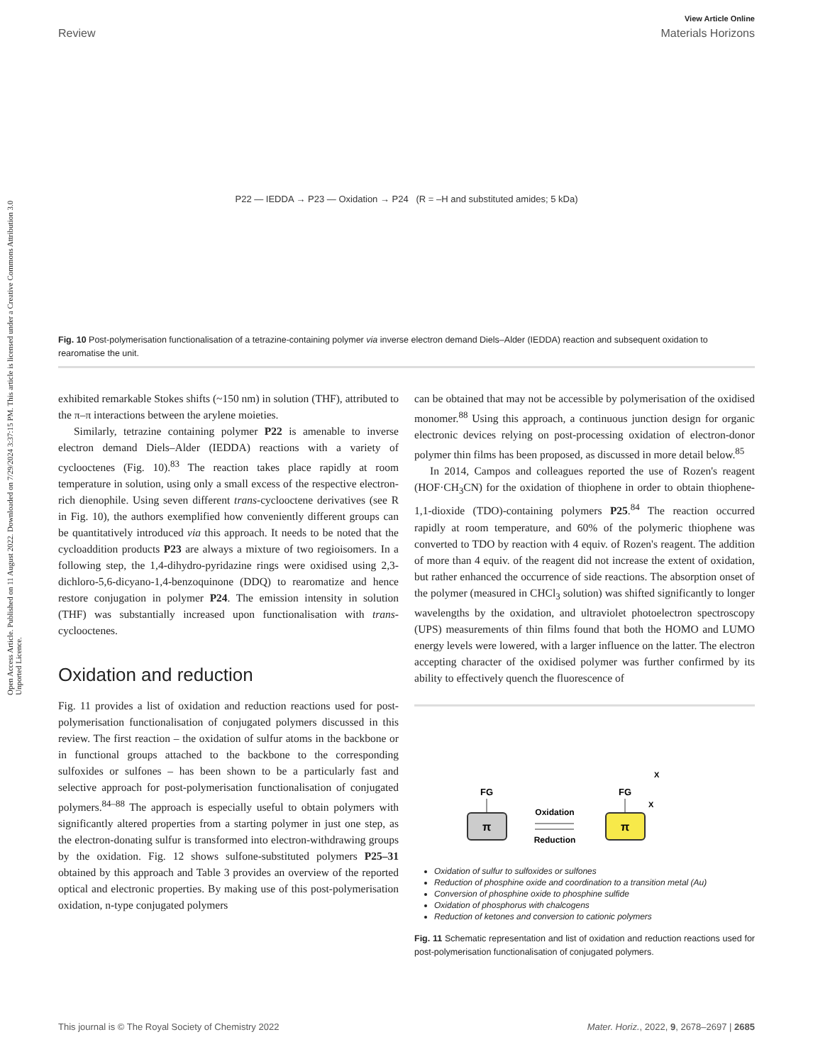View Article Online
Review Materials Horizons
Open Access Article. Published on 11 August 2022. Downloaded on 7/29/2024 3:37:15 PM. This article is licensed under a Creative Commons Attribution 3.0 Unported Licence.
P22 — IEDDA → P23 — Oxidation → P24 (R = –H and substituted amides; 5 kDa)
Fig. 10 Post-polymerisation functionalisation of a tetrazine-containing polymer via inverse electron demand Diels–Alder (IEDDA) reaction and subsequent oxidation to rearomatise the unit.
exhibited remarkable Stokes shifts (~150 nm) in solution (THF), attributed to the π–π interactions between the arylene moieties.
Similarly, tetrazine containing polymer P22 is amenable to inverse electron demand Diels–Alder (IEDDA) reactions with a variety of cyclooctenes (Fig. 10).<sup>83</sup> The reaction takes place rapidly at room temperature in solution, using only a small excess of the respective electron-rich dienophile. Using seven different trans-cyclooctene derivatives (see R in Fig. 10), the authors exemplified how conveniently different groups can be quantitatively introduced via this approach. It needs to be noted that the cycloaddition products P23 are always a mixture of two regioisomers. In a following step, the 1,4-dihydro-pyridazine rings were oxidised using 2,3-dichloro-5,6-dicyano-1,4-benzoquinone (DDQ) to rearomatize and hence restore conjugation in polymer P24. The emission intensity in solution (THF) was substantially increased upon functionalisation with trans-cyclooctenes.
Oxidation and reduction
Fig. 11 provides a list of oxidation and reduction reactions used for post-polymerisation functionalisation of conjugated polymers discussed in this review. The first reaction – the oxidation of sulfur atoms in the backbone or in functional groups attached to the backbone to the corresponding sulfoxides or sulfones – has been shown to be a particularly fast and selective approach for post-polymerisation functionalisation of conjugated polymers.<sup>84–88</sup> The approach is especially useful to obtain polymers with significantly altered properties from a starting polymer in just one step, as the electron-donating sulfur is transformed into electron-withdrawing groups by the oxidation. Fig. 12 shows sulfone-substituted polymers P25–31 obtained by this approach and Table 3 provides an overview of the reported optical and electronic properties. By making use of this post-polymerisation oxidation, n-type conjugated polymers
can be obtained that may not be accessible by polymerisation of the oxidised monomer.<sup>88</sup> Using this approach, a continuous junction design for organic electronic devices relying on post-processing oxidation of electron-donor polymer thin films has been proposed, as discussed in more detail below.<sup>85</sup>
In 2014, Campos and colleagues reported the use of Rozen's reagent (HOF·CH<sub>3</sub>CN) for the oxidation of thiophene in order to obtain thiophene-1,1-dioxide (TDO)-containing polymers P25.<sup>84</sup> The reaction occurred rapidly at room temperature, and 60% of the polymeric thiophene was converted to TDO by reaction with 4 equiv. of Rozen's reagent. The addition of more than 4 equiv. of the reagent did not increase the extent of oxidation, but rather enhanced the occurrence of side reactions. The absorption onset of the polymer (measured in CHCl<sub>3</sub> solution) was shifted significantly to longer wavelengths by the oxidation, and ultraviolet photoelectron spectroscopy (UPS) measurements of thin films found that both the HOMO and LUMO energy levels were lowered, with a larger influence on the latter. The electron accepting character of the oxidised polymer was further confirmed by its ability to effectively quench the fluorescence of
π
π
FG
FG
Oxidation
Reduction
X
X
Oxidation of sulfur to sulfoxides or sulfones
Reduction of phosphine oxide and coordination to a transition metal (Au)
Conversion of phosphine oxide to phosphine sulfide
Oxidation of phosphorus with chalcogens
Reduction of ketones and conversion to cationic polymers
Fig. 11 Schematic representation and list of oxidation and reduction reactions used for post-polymerisation functionalisation of conjugated polymers.
This journal is © The Royal Society of Chemistry 2022 Mater. Horiz., 2022, 9, 2678–2697 | 2685